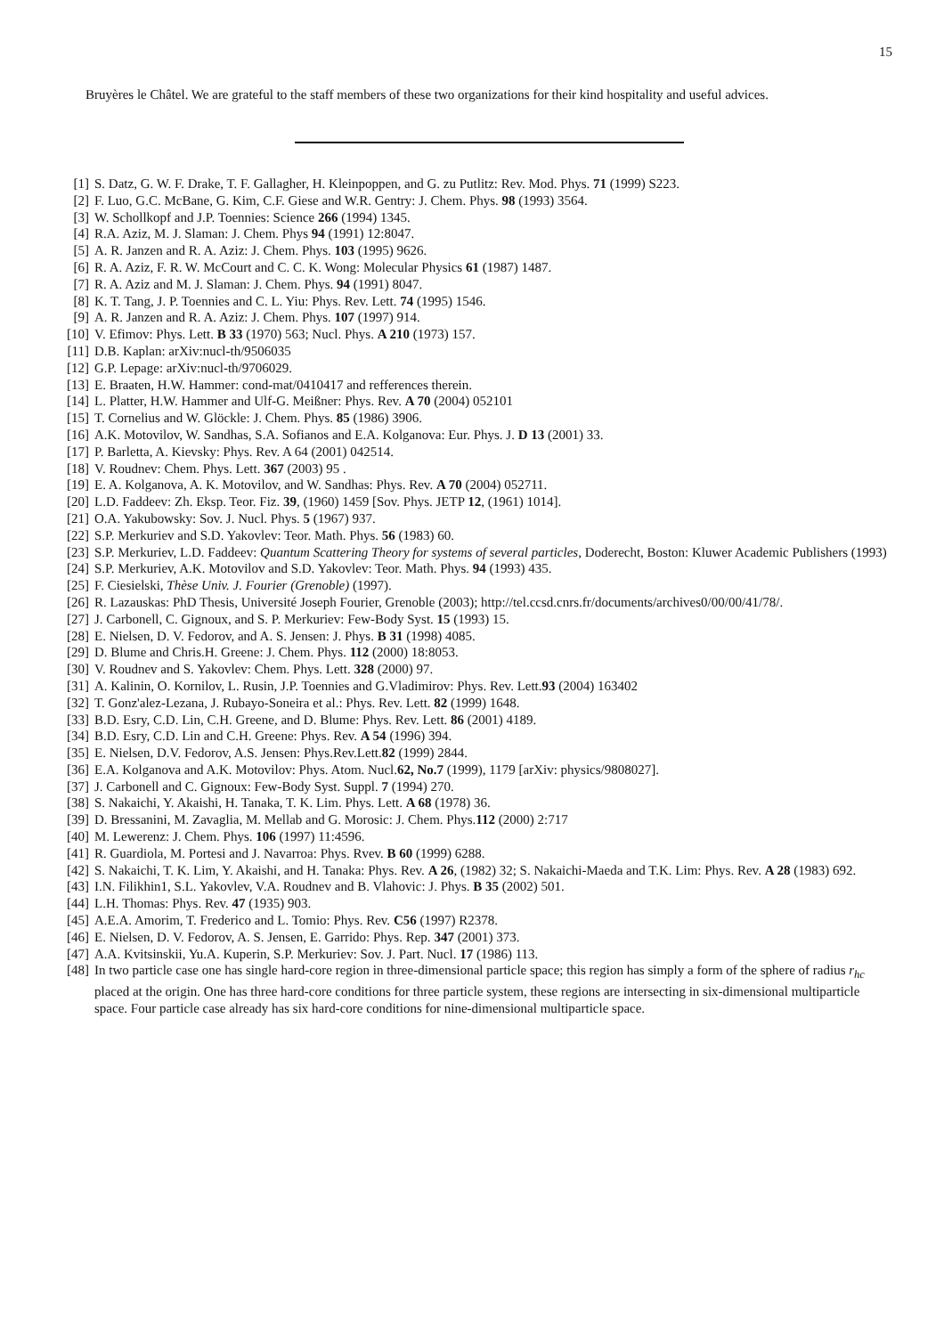15
Bruyères le Châtel. We are grateful to the staff members of these two organizations for their kind hospitality and useful advices.
[1] S. Datz, G. W. F. Drake, T. F. Gallagher, H. Kleinpoppen, and G. zu Putlitz: Rev. Mod. Phys. 71 (1999) S223.
[2] F. Luo, G.C. McBane, G. Kim, C.F. Giese and W.R. Gentry: J. Chem. Phys. 98 (1993) 3564.
[3] W. Schollkopf and J.P. Toennies: Science 266 (1994) 1345.
[4] R.A. Aziz, M. J. Slaman: J. Chem. Phys 94 (1991) 12:8047.
[5] A. R. Janzen and R. A. Aziz: J. Chem. Phys. 103 (1995) 9626.
[6] R. A. Aziz, F. R. W. McCourt and C. C. K. Wong: Molecular Physics 61 (1987) 1487.
[7] R. A. Aziz and M. J. Slaman: J. Chem. Phys. 94 (1991) 8047.
[8] K. T. Tang, J. P. Toennies and C. L. Yiu: Phys. Rev. Lett. 74 (1995) 1546.
[9] A. R. Janzen and R. A. Aziz: J. Chem. Phys. 107 (1997) 914.
[10] V. Efimov: Phys. Lett. B 33 (1970) 563; Nucl. Phys. A 210 (1973) 157.
[11] D.B. Kaplan: arXiv:nucl-th/9506035
[12] G.P. Lepage: arXiv:nucl-th/9706029.
[13] E. Braaten, H.W. Hammer: cond-mat/0410417 and refferences therein.
[14] L. Platter, H.W. Hammer and Ulf-G. Meißner: Phys. Rev. A 70 (2004) 052101
[15] T. Cornelius and W. Glöckle: J. Chem. Phys. 85 (1986) 3906.
[16] A.K. Motovilov, W. Sandhas, S.A. Sofianos and E.A. Kolganova: Eur. Phys. J. D 13 (2001) 33.
[17] P. Barletta, A. Kievsky: Phys. Rev. A 64 (2001) 042514.
[18] V. Roudnev: Chem. Phys. Lett. 367 (2003) 95 .
[19] E. A. Kolganova, A. K. Motovilov, and W. Sandhas: Phys. Rev. A 70 (2004) 052711.
[20] L.D. Faddeev: Zh. Eksp. Teor. Fiz. 39, (1960) 1459 [Sov. Phys. JETP 12, (1961) 1014].
[21] O.A. Yakubowsky: Sov. J. Nucl. Phys. 5 (1967) 937.
[22] S.P. Merkuriev and S.D. Yakovlev: Teor. Math. Phys. 56 (1983) 60.
[23] S.P. Merkuriev, L.D. Faddeev: Quantum Scattering Theory for systems of several particles, Doderecht, Boston: Kluwer Academic Publishers (1993)
[24] S.P. Merkuriev, A.K. Motovilov and S.D. Yakovlev: Teor. Math. Phys. 94 (1993) 435.
[25] F. Ciesielski, Thèse Univ. J. Fourier (Grenoble) (1997).
[26] R. Lazauskas: PhD Thesis, Université Joseph Fourier, Grenoble (2003); http://tel.ccsd.cnrs.fr/documents/archives0/00/00/41/78/.
[27] J. Carbonell, C. Gignoux, and S. P. Merkuriev: Few-Body Syst. 15 (1993) 15.
[28] E. Nielsen, D. V. Fedorov, and A. S. Jensen: J. Phys. B 31 (1998) 4085.
[29] D. Blume and Chris.H. Greene: J. Chem. Phys. 112 (2000) 18:8053.
[30] V. Roudnev and S. Yakovlev: Chem. Phys. Lett. 328 (2000) 97.
[31] A. Kalinin, O. Kornilov, L. Rusin, J.P. Toennies and G.Vladimirov: Phys. Rev. Lett.93 (2004) 163402
[32] T. Gonz'alez-Lezana, J. Rubayo-Soneira et al.: Phys. Rev. Lett. 82 (1999) 1648.
[33] B.D. Esry, C.D. Lin, C.H. Greene, and D. Blume: Phys. Rev. Lett. 86 (2001) 4189.
[34] B.D. Esry, C.D. Lin and C.H. Greene: Phys. Rev. A 54 (1996) 394.
[35] E. Nielsen, D.V. Fedorov, A.S. Jensen: Phys.Rev.Lett.82 (1999) 2844.
[36] E.A. Kolganova and A.K. Motovilov: Phys. Atom. Nucl.62, No.7 (1999), 1179 [arXiv: physics/9808027].
[37] J. Carbonell and C. Gignoux: Few-Body Syst. Suppl. 7 (1994) 270.
[38] S. Nakaichi, Y. Akaishi, H. Tanaka, T. K. Lim. Phys. Lett. A 68 (1978) 36.
[39] D. Bressanini, M. Zavaglia, M. Mellab and G. Morosic: J. Chem. Phys.112 (2000) 2:717
[40] M. Lewerenz: J. Chem. Phys. 106 (1997) 11:4596.
[41] R. Guardiola, M. Portesi and J. Navarroa: Phys. Rvev. B 60 (1999) 6288.
[42] S. Nakaichi, T. K. Lim, Y. Akaishi, and H. Tanaka: Phys. Rev. A 26, (1982) 32; S. Nakaichi-Maeda and T.K. Lim: Phys. Rev. A 28 (1983) 692.
[43] I.N. Filikhin1, S.L. Yakovlev, V.A. Roudnev and B. Vlahovic: J. Phys. B 35 (2002) 501.
[44] L.H. Thomas: Phys. Rev. 47 (1935) 903.
[45] A.E.A. Amorim, T. Frederico and L. Tomio: Phys. Rev. C56 (1997) R2378.
[46] E. Nielsen, D. V. Fedorov, A. S. Jensen, E. Garrido: Phys. Rep. 347 (2001) 373.
[47] A.A. Kvitsinskii, Yu.A. Kuperin, S.P. Merkuriev: Sov. J. Part. Nucl. 17 (1986) 113.
[48] In two particle case one has single hard-core region in three-dimensional particle space; this region has simply a form of the sphere of radius r<sub>hc</sub> placed at the origin. One has three hard-core conditions for three particle system, these regions are intersecting in six-dimensional multiparticle space. Four particle case already has six hard-core conditions for nine-dimensional multiparticle space.